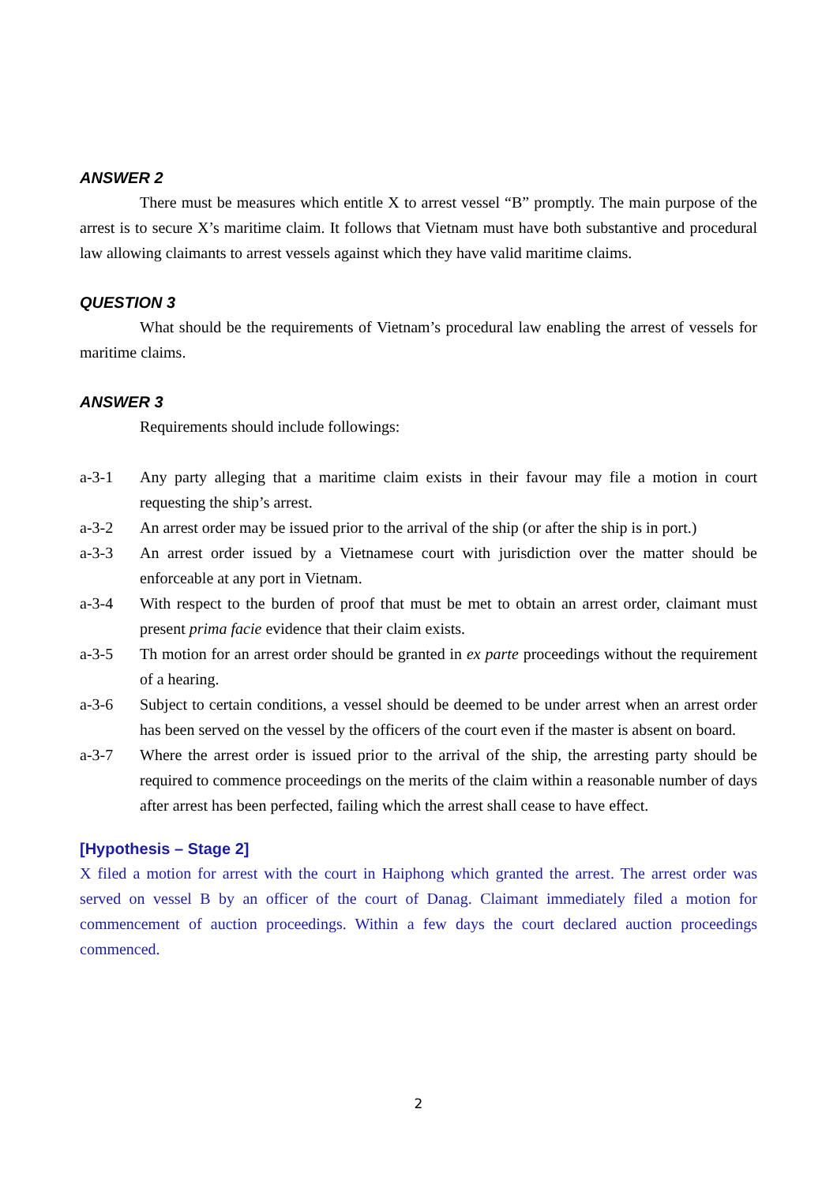ANSWER 2
There must be measures which entitle X to arrest vessel “B” promptly. The main purpose of the arrest is to secure X’s maritime claim. It follows that Vietnam must have both substantive and procedural law allowing claimants to arrest vessels against which they have valid maritime claims.
QUESTION 3
What should be the requirements of Vietnam’s procedural law enabling the arrest of vessels for maritime claims.
ANSWER 3
Requirements should include followings:
a-3-1 Any party alleging that a maritime claim exists in their favour may file a motion in court requesting the ship’s arrest.
a-3-2 An arrest order may be issued prior to the arrival of the ship (or after the ship is in port.)
a-3-3 An arrest order issued by a Vietnamese court with jurisdiction over the matter should be enforceable at any port in Vietnam.
a-3-4 With respect to the burden of proof that must be met to obtain an arrest order, claimant must present prima facie evidence that their claim exists.
a-3-5 Th motion for an arrest order should be granted in ex parte proceedings without the requirement of a hearing.
a-3-6 Subject to certain conditions, a vessel should be deemed to be under arrest when an arrest order has been served on the vessel by the officers of the court even if the master is absent on board.
a-3-7 Where the arrest order is issued prior to the arrival of the ship, the arresting party should be required to commence proceedings on the merits of the claim within a reasonable number of days after arrest has been perfected, failing which the arrest shall cease to have effect.
[Hypothesis – Stage 2]
X filed a motion for arrest with the court in Haiphong which granted the arrest. The arrest order was served on vessel B by an officer of the court of Danag. Claimant immediately filed a motion for commencement of auction proceedings. Within a few days the court declared auction proceedings commenced.
2